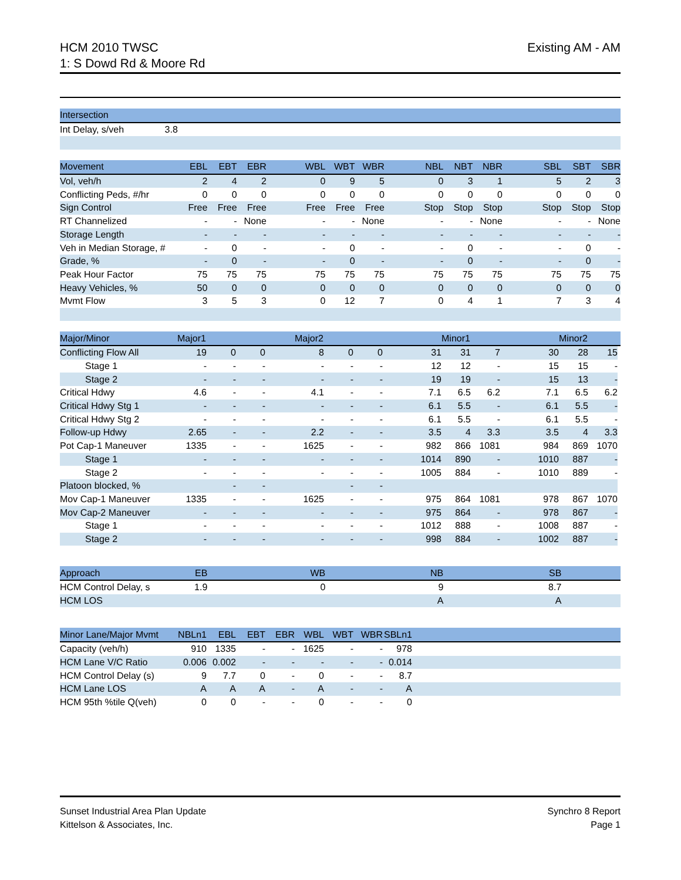HCM 2010 TWSC
1: S Dowd Rd & Moore Rd
Existing AM - AM
| Intersection |
| --- |
| Int Delay, s/veh 3.8 |
| Movement | EBL | EBT | EBR | | WBL | WBT | WBR | | NBL | NBT | NBR | | SBL | SBT | SBR |
| --- | --- | --- | --- | --- | --- | --- | --- | --- | --- | --- | --- | --- | --- | --- | --- |
| Vol, veh/h | 2 | 4 | 2 | | 0 | 9 | 5 | | 0 | 3 | 1 | | 5 | 2 | 3 |
| Conflicting Peds, #/hr | 0 | 0 | 0 | | 0 | 0 | 0 | | 0 | 0 | 0 | | 0 | 0 | 0 |
| Sign Control | Free | Free | Free | | Free | Free | Free | | Stop | Stop | Stop | | Stop | Stop | Stop |
| RT Channelized | - | - | None | | - | - | None | | - | - | None | | - | - | None |
| Storage Length | - | - | - | | - | - | - | | - | - | - | | - | - | - |
| Veh in Median Storage, # | - | 0 | - | | - | 0 | - | | - | 0 | - | | - | 0 | - |
| Grade, % | - | 0 | - | | - | 0 | - | | - | 0 | - | | - | 0 | - |
| Peak Hour Factor | 75 | 75 | 75 | | 75 | 75 | 75 | | 75 | 75 | 75 | | 75 | 75 | 75 |
| Heavy Vehicles, % | 50 | 0 | 0 | | 0 | 0 | 0 | | 0 | 0 | 0 | | 0 | 0 | 0 |
| Mvmt Flow | 3 | 5 | 3 | | 0 | 12 | 7 | | 0 | 4 | 1 | | 7 | 3 | 4 |
| Major/Minor | Major1 | | | | Major2 | | | | | Minor1 | | | | Minor2 | | |
| --- | --- | --- | --- | --- | --- | --- | --- | --- | --- | --- | --- | --- | --- | --- | --- | --- |
| Conflicting Flow All | 19 | 0 | 0 | | 8 | 0 | 0 | | 31 | 31 | 7 | | 30 | 28 | 15 | |
| Stage 1 | - | - | - | | - | - | - | | 12 | 12 | - | | 15 | 15 | - | |
| Stage 2 | - | - | - | | - | - | - | | 19 | 19 | - | | 15 | 13 | - | |
| Critical Hdwy | 4.6 | - | - | | 4.1 | - | - | | 7.1 | 6.5 | 6.2 | | 7.1 | 6.5 | 6.2 | |
| Critical Hdwy Stg 1 | - | - | - | | - | - | - | | 6.1 | 5.5 | - | | 6.1 | 5.5 | - | |
| Critical Hdwy Stg 2 | - | - | - | | - | - | - | | 6.1 | 5.5 | - | | 6.1 | 5.5 | - | |
| Follow-up Hdwy | 2.65 | - | - | | 2.2 | - | - | | 3.5 | 4 | 3.3 | | 3.5 | 4 | 3.3 | |
| Pot Cap-1 Maneuver | 1335 | - | - | | 1625 | - | - | | 982 | 866 | 1081 | | 984 | 869 | 1070 | |
| Stage 1 | - | - | - | | - | - | - | | 1014 | 890 | - | | 1010 | 887 | - | |
| Stage 2 | - | - | - | | - | - | - | | 1005 | 884 | - | | 1010 | 889 | - | |
| Platoon blocked, % | | - | - | | | - | - | | | | | | | | | |
| Mov Cap-1 Maneuver | 1335 | - | - | | 1625 | - | - | | 975 | 864 | 1081 | | 978 | 867 | 1070 | |
| Mov Cap-2 Maneuver | - | - | - | | - | - | - | | 975 | 864 | - | | 978 | 867 | - | |
| Stage 1 | - | - | - | | - | - | - | | 1012 | 888 | - | | 1008 | 887 | - | |
| Stage 2 | - | - | - | | - | - | - | | 998 | 884 | - | | 1002 | 887 | - | |
| Approach | EB | | | | WB | | | | NB | | | | SB | | |
| --- | --- | --- | --- | --- | --- | --- | --- | --- | --- | --- | --- | --- | --- | --- | --- |
| HCM Control Delay, s | 1.9 | | | | 0 | | | | 9 | | | | 8.7 | | |
| HCM LOS | | | | | | | | | A | | | | A | | |
| Minor Lane/Major Mvmt | NBLn1 | EBL | EBT | EBR | WBL | WBT | WBR | SBLn1 | |
| --- | --- | --- | --- | --- | --- | --- | --- | --- | --- |
| Capacity (veh/h) | 910 | 1335 | - | - | 1625 | - | - | 978 | |
| HCM Lane V/C Ratio | 0.006 | 0.002 | - | - | - | - | - | 0.014 | |
| HCM Control Delay (s) | 9 | 7.7 | 0 | - | 0 | - | - | 8.7 | |
| HCM Lane LOS | A | A | A | - | A | - | - | A | |
| HCM 95th %tile Q(veh) | 0 | 0 | - | - | 0 | - | - | 0 | |
Sunset Industrial Area Plan Update
Kittelson & Associates, Inc.
Synchro 8 Report
Page 1